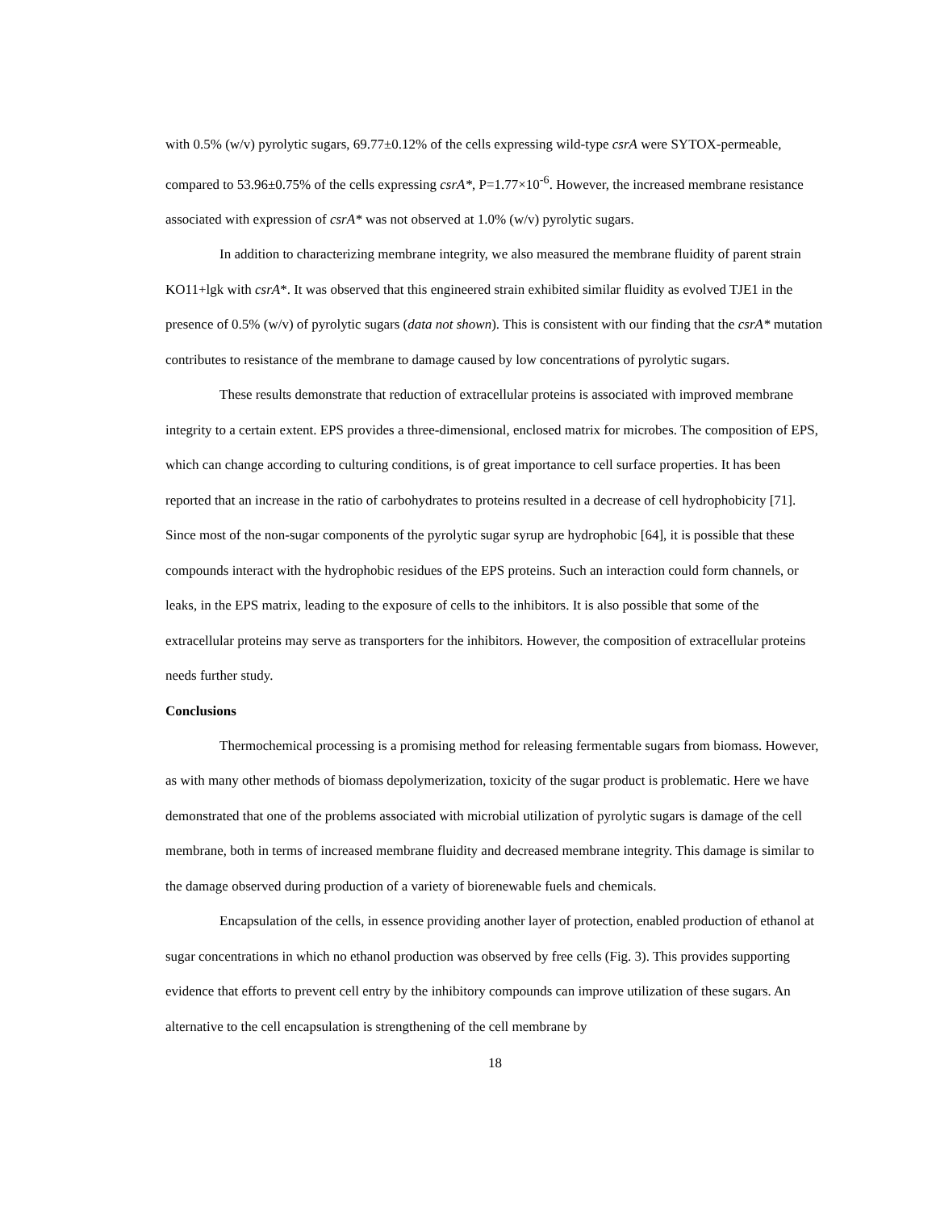with 0.5% (w/v) pyrolytic sugars, 69.77±0.12% of the cells expressing wild-type csrA were SYTOX-permeable, compared to 53.96±0.75% of the cells expressing csrA*, P=1.77×10<sup>-6</sup>. However, the increased membrane resistance associated with expression of csrA* was not observed at 1.0% (w/v) pyrolytic sugars.
In addition to characterizing membrane integrity, we also measured the membrane fluidity of parent strain KO11+lgk with csrA*. It was observed that this engineered strain exhibited similar fluidity as evolved TJE1 in the presence of 0.5% (w/v) of pyrolytic sugars (data not shown). This is consistent with our finding that the csrA* mutation contributes to resistance of the membrane to damage caused by low concentrations of pyrolytic sugars.
These results demonstrate that reduction of extracellular proteins is associated with improved membrane integrity to a certain extent. EPS provides a three-dimensional, enclosed matrix for microbes. The composition of EPS, which can change according to culturing conditions, is of great importance to cell surface properties. It has been reported that an increase in the ratio of carbohydrates to proteins resulted in a decrease of cell hydrophobicity [71]. Since most of the non-sugar components of the pyrolytic sugar syrup are hydrophobic [64], it is possible that these compounds interact with the hydrophobic residues of the EPS proteins. Such an interaction could form channels, or leaks, in the EPS matrix, leading to the exposure of cells to the inhibitors. It is also possible that some of the extracellular proteins may serve as transporters for the inhibitors. However, the composition of extracellular proteins needs further study.
Conclusions
Thermochemical processing is a promising method for releasing fermentable sugars from biomass. However, as with many other methods of biomass depolymerization, toxicity of the sugar product is problematic. Here we have demonstrated that one of the problems associated with microbial utilization of pyrolytic sugars is damage of the cell membrane, both in terms of increased membrane fluidity and decreased membrane integrity. This damage is similar to the damage observed during production of a variety of biorenewable fuels and chemicals.
Encapsulation of the cells, in essence providing another layer of protection, enabled production of ethanol at sugar concentrations in which no ethanol production was observed by free cells (Fig. 3). This provides supporting evidence that efforts to prevent cell entry by the inhibitory compounds can improve utilization of these sugars. An alternative to the cell encapsulation is strengthening of the cell membrane by
18